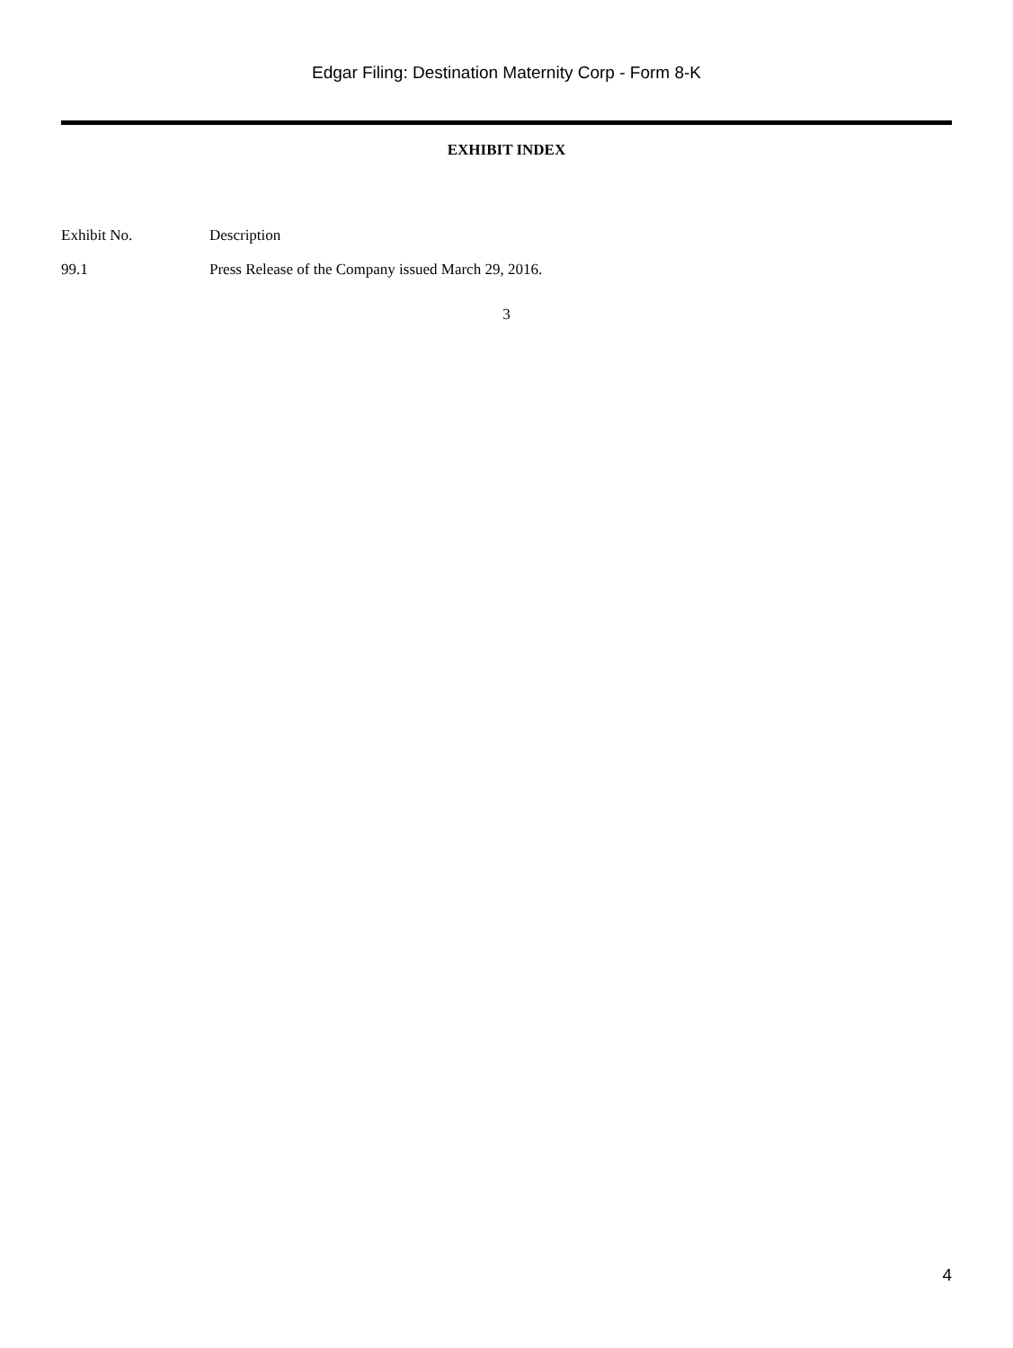Edgar Filing: Destination Maternity Corp - Form 8-K
EXHIBIT INDEX
| Exhibit No. | Description |
| --- | --- |
| 99.1 | Press Release of the Company issued March 29, 2016. |
3
4